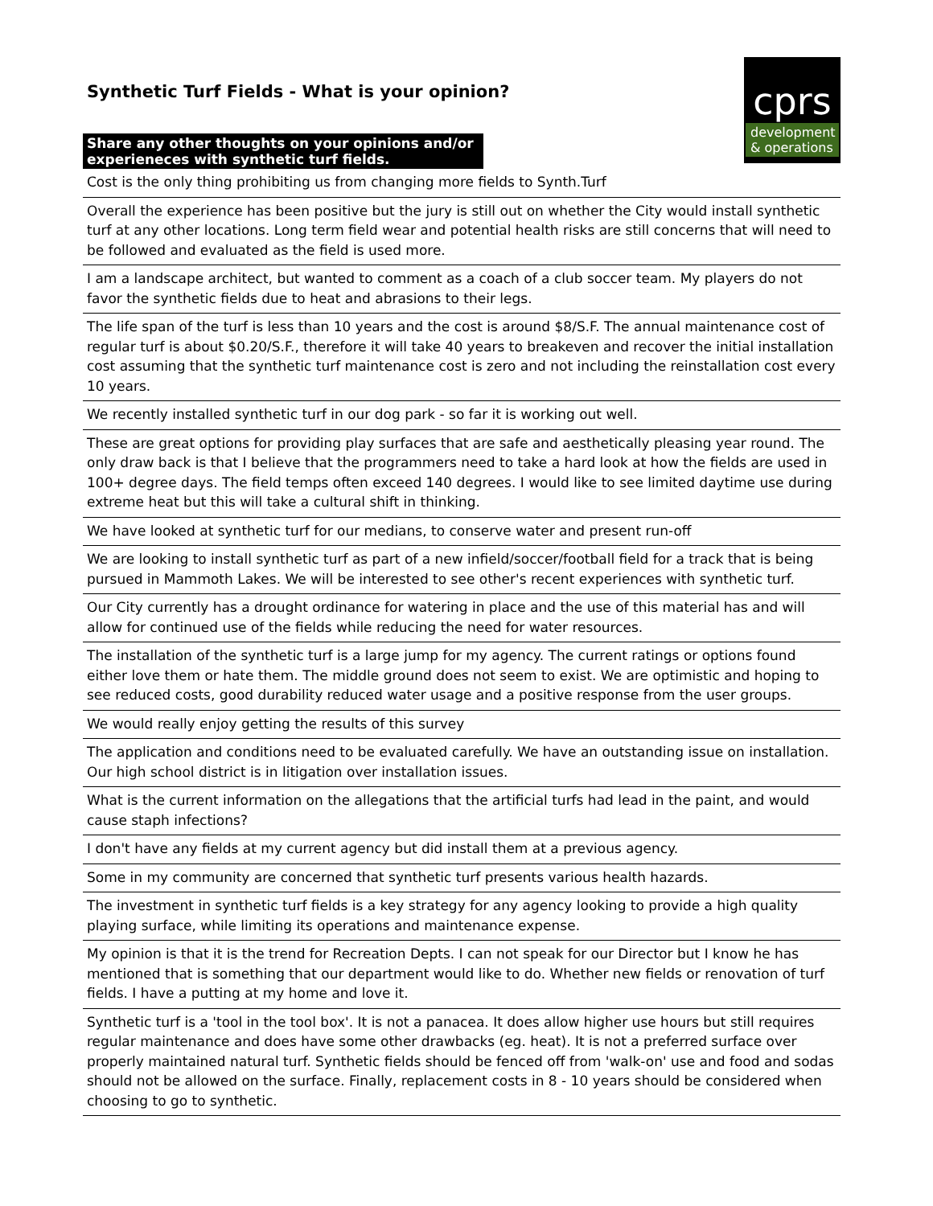Synthetic Turf Fields - What is your opinion?
cprs
development
& operations
| Share any other thoughts on your opinions and/or experieneces with synthetic turf fields. | |
| --- | --- |
| Cost is the only thing prohibiting us from changing more fields to Synth.Turf | |
| Overall the experience has been positive but the jury is still out on whether the City would install synthetic turf at any other locations. Long term field wear and potential health risks are still concerns that will need to be followed and evaluated as the field is used more. | |
| I am a landscape architect, but wanted to comment as a coach of a club soccer team. My players do not favor the synthetic fields due to heat and abrasions to their legs. | |
| The life span of the turf is less than 10 years and the cost is around $8/S.F. The annual maintenance cost of regular turf is about $0.20/S.F., therefore it will take 40 years to breakeven and recover the initial installation cost assuming that the synthetic turf maintenance cost is zero and not including the reinstallation cost every 10 years. | |
| We recently installed synthetic turf in our dog park - so far it is working out well. | |
| These are great options for providing play surfaces that are safe and aesthetically pleasing year round. The only draw back is that I believe that the programmers need to take a hard look at how the fields are used in 100+ degree days. The field temps often exceed 140 degrees. I would like to see limited daytime use during extreme heat but this will take a cultural shift in thinking. | |
| We have looked at synthetic turf for our medians, to conserve water and present run-off | |
| We are looking to install synthetic turf as part of a new infield/soccer/football field for a track that is being pursued in Mammoth Lakes. We will be interested to see other's recent experiences with synthetic turf. | |
| Our City currently has a drought ordinance for watering in place and the use of this material has and will allow for continued use of the fields while reducing the need for water resources. | |
| The installation of the synthetic turf is a large jump for my agency. The current ratings or options found either love them or hate them. The middle ground does not seem to exist. We are optimistic and hoping to see reduced costs, good durability reduced water usage and a positive response from the user groups. | |
| We would really enjoy getting the results of this survey | |
| The application and conditions need to be evaluated carefully. We have an outstanding issue on installation. Our high school district is in litigation over installation issues. | |
| What is the current information on the allegations that the artificial turfs had lead in the paint, and would cause staph infections? | |
| I don't have any fields at my current agency but did install them at a previous agency. | |
| Some in my community are concerned that synthetic turf presents various health hazards. | |
| The investment in synthetic turf fields is a key strategy for any agency looking to provide a high quality playing surface, while limiting its operations and maintenance expense. | |
| My opinion is that it is the trend for Recreation Depts. I can not speak for our Director but I know he has mentioned that is something that our department would like to do. Whether new fields or renovation of turf fields. I have a putting at my home and love it. | |
| Synthetic turf is a 'tool in the tool box'. It is not a panacea. It does allow higher use hours but still requires regular maintenance and does have some other drawbacks (eg. heat). It is not a preferred surface over properly maintained natural turf. Synthetic fields should be fenced off from 'walk-on' use and food and sodas should not be allowed on the surface. Finally, replacement costs in 8 - 10 years should be considered when choosing to go to synthetic. | |